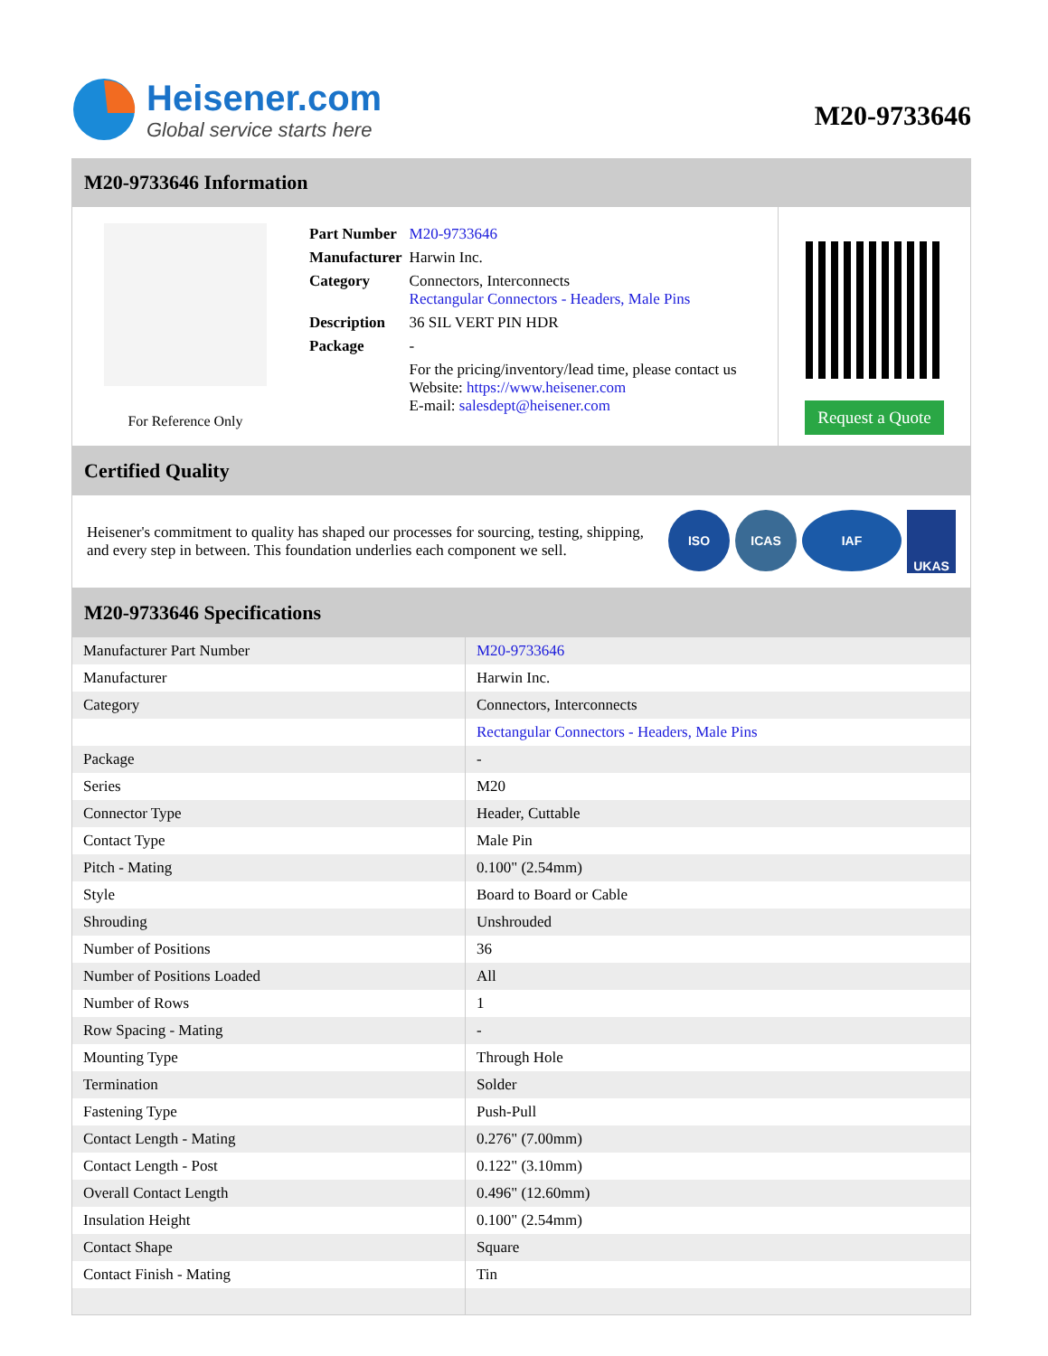Heisener.com
Global service starts here
M20-9733646
M20-9733646 Information
For Reference Only
| Part Number | M20-9733646 |
| Manufacturer | Harwin Inc. |
| Category | Connectors, Interconnects Rectangular Connectors - Headers, Male Pins |
| Description | 36 SIL VERT PIN HDR |
| Package | - |
| | For the pricing/inventory/lead time, please contact us Website: https://www.heisener.com E-mail: salesdept@heisener.com |
Request a Quote
Certified Quality
Heisener's commitment to quality has shaped our processes for sourcing, testing, shipping, and every step in between. This foundation underlies each component we sell.
ISO ICAS IAF UKAS
M20-9733646 Specifications
| Manufacturer Part Number | M20-9733646 |
| Manufacturer | Harwin Inc. |
| Category | Connectors, Interconnects |
| | Rectangular Connectors - Headers, Male Pins |
| Package | - |
| Series | M20 |
| Connector Type | Header, Cuttable |
| Contact Type | Male Pin |
| Pitch - Mating | 0.100" (2.54mm) |
| Style | Board to Board or Cable |
| Shrouding | Unshrouded |
| Number of Positions | 36 |
| Number of Positions Loaded | All |
| Number of Rows | 1 |
| Row Spacing - Mating | - |
| Mounting Type | Through Hole |
| Termination | Solder |
| Fastening Type | Push-Pull |
| Contact Length - Mating | 0.276" (7.00mm) |
| Contact Length - Post | 0.122" (3.10mm) |
| Overall Contact Length | 0.496" (12.60mm) |
| Insulation Height | 0.100" (2.54mm) |
| Contact Shape | Square |
| Contact Finish - Mating | Tin |